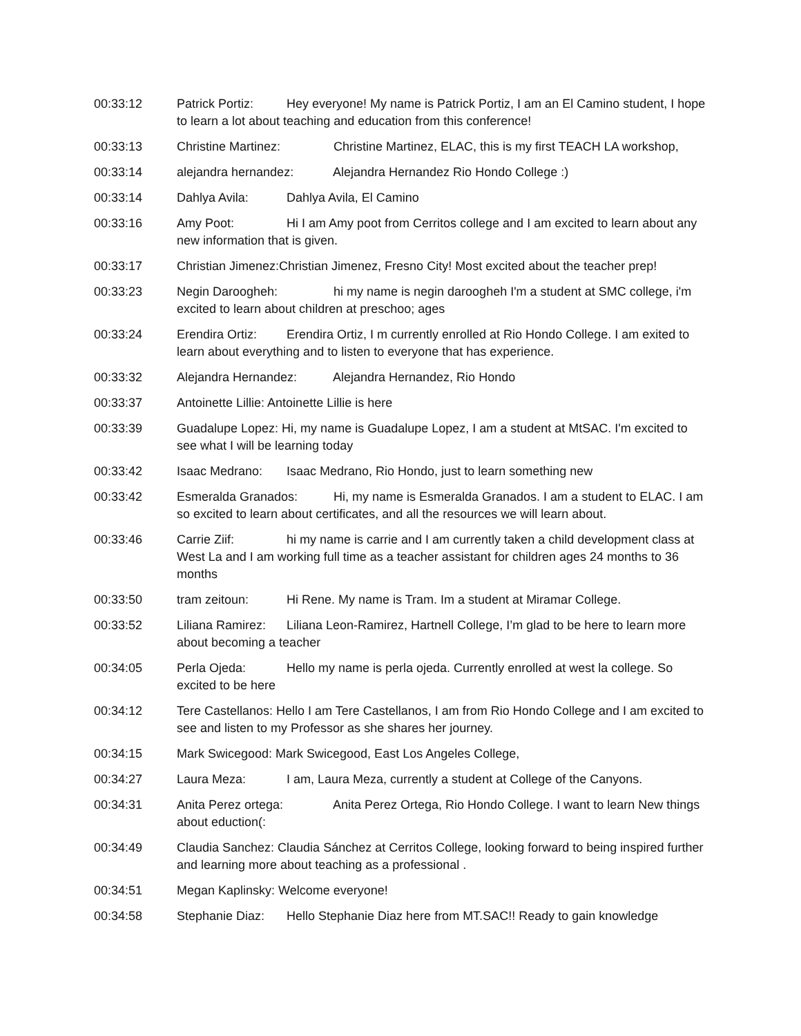00:33:12 Patrick Portiz: Hey everyone! My name is Patrick Portiz, I am an El Camino student, I hope to learn a lot about teaching and education from this conference!
00:33:13 Christine Martinez: Christine Martinez, ELAC, this is my first TEACH LA workshop,
00:33:14 alejandra hernandez: Alejandra Hernandez Rio Hondo College :)
00:33:14 Dahlya Avila: Dahlya Avila, El Camino
00:33:16 Amy Poot: Hi I am Amy poot from Cerritos college and I am excited to learn about any new information that is given.
00:33:17 Christian Jimenez:Christian Jimenez, Fresno City! Most excited about the teacher prep!
00:33:23 Negin Daroogheh: hi my name is negin daroogheh I'm a student at SMC college, i'm excited to learn about children at preschoo; ages
00:33:24 Erendira Ortiz: Erendira Ortiz, I m currently enrolled at Rio Hondo College. I am exited to learn about everything and to listen to everyone that has experience.
00:33:32 Alejandra Hernandez: Alejandra Hernandez, Rio Hondo
00:33:37 Antoinette Lillie: Antoinette Lillie is here
00:33:39 Guadalupe Lopez: Hi, my name is Guadalupe Lopez, I am a student at MtSAC. I'm excited to see what I will be learning today
00:33:42 Isaac Medrano: Isaac Medrano, Rio Hondo, just to learn something new
00:33:42 Esmeralda Granados: Hi, my name is Esmeralda Granados. I am a student to ELAC. I am so excited to learn about certificates, and all the resources we will learn about.
00:33:46 Carrie Ziif: hi my name is carrie and I am currently taken a child development class at West La and I am working full time as a teacher assistant for children ages 24 months to 36 months
00:33:50 tram zeitoun: Hi Rene. My name is Tram. Im a student at Miramar College.
00:33:52 Liliana Ramirez: Liliana Leon-Ramirez, Hartnell College, I’m glad to be here to learn more about becoming a teacher
00:34:05 Perla Ojeda: Hello my name is perla ojeda. Currently enrolled at west la college. So excited to be here
00:34:12 Tere Castellanos: Hello I am Tere Castellanos, I am from Rio Hondo College and I am excited to see and listen to my Professor as she shares her journey.
00:34:15 Mark Swicegood: Mark Swicegood, East Los Angeles College,
00:34:27 Laura Meza: I am, Laura Meza, currently a student at College of the Canyons.
00:34:31 Anita Perez ortega: Anita Perez Ortega, Rio Hondo College. I want to learn New things about eduction(:
00:34:49 Claudia Sanchez: Claudia Sánchez at Cerritos College, looking forward to being inspired further and learning more about teaching as a professional .
00:34:51 Megan Kaplinsky: Welcome everyone!
00:34:58 Stephanie Diaz: Hello Stephanie Diaz here from MT.SAC!! Ready to gain knowledge